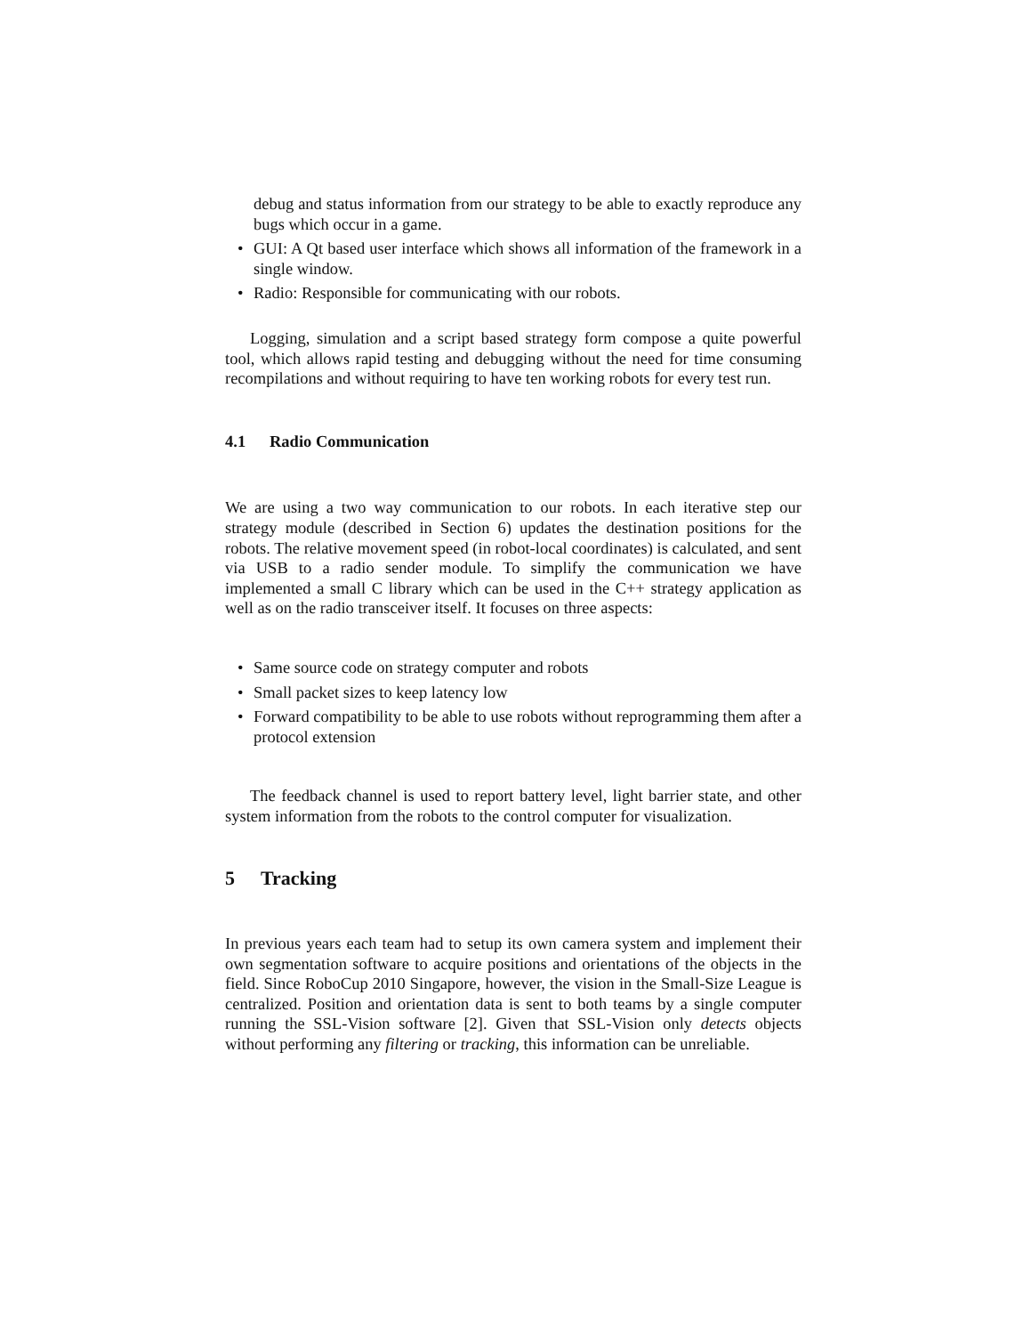debug and status information from our strategy to be able to exactly reproduce any bugs which occur in a game.
• GUI: A Qt based user interface which shows all information of the framework in a single window.
• Radio: Responsible for communicating with our robots.
Logging, simulation and a script based strategy form compose a quite powerful tool, which allows rapid testing and debugging without the need for time consuming recompilations and without requiring to have ten working robots for every test run.
4.1 Radio Communication
We are using a two way communication to our robots. In each iterative step our strategy module (described in Section 6) updates the destination positions for the robots. The relative movement speed (in robot-local coordinates) is calculated, and sent via USB to a radio sender module. To simplify the communication we have implemented a small C library which can be used in the C++ strategy application as well as on the radio transceiver itself. It focuses on three aspects:
• Same source code on strategy computer and robots
• Small packet sizes to keep latency low
• Forward compatibility to be able to use robots without reprogramming them after a protocol extension
The feedback channel is used to report battery level, light barrier state, and other system information from the robots to the control computer for visualization.
5 Tracking
In previous years each team had to setup its own camera system and implement their own segmentation software to acquire positions and orientations of the objects in the field. Since RoboCup 2010 Singapore, however, the vision in the Small-Size League is centralized. Position and orientation data is sent to both teams by a single computer running the SSL-Vision software [2]. Given that SSL-Vision only detects objects without performing any filtering or tracking, this information can be unreliable.